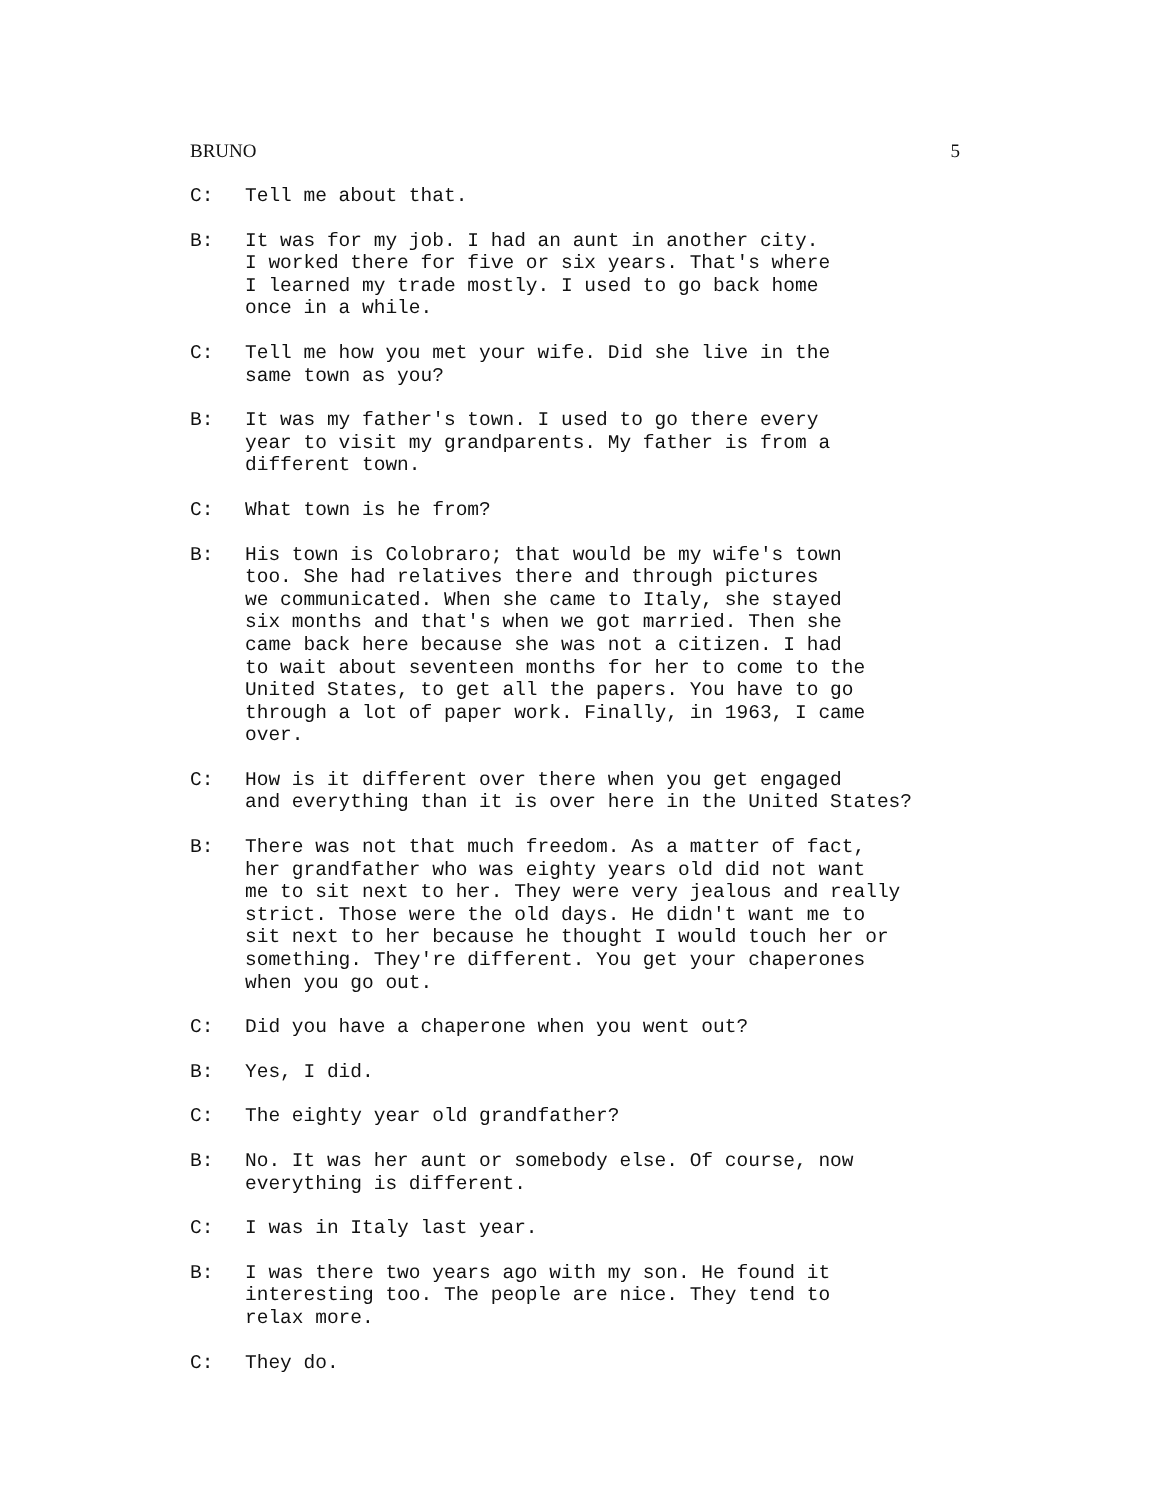BRUNO 5
C: Tell me about that.
B: It was for my job. I had an aunt in another city. I worked there for five or six years. That's where I learned my trade mostly. I used to go back home once in a while.
C: Tell me how you met your wife. Did she live in the same town as you?
B: It was my father's town. I used to go there every year to visit my grandparents. My father is from a different town.
C: What town is he from?
B: His town is Colobraro; that would be my wife's town too. She had relatives there and through pictures we communicated. When she came to Italy, she stayed six months and that's when we got married. Then she came back here because she was not a citizen. I had to wait about seventeen months for her to come to the United States, to get all the papers. You have to go through a lot of paper work. Finally, in 1963, I came over.
C: How is it different over there when you get engaged and everything than it is over here in the United States?
B: There was not that much freedom. As a matter of fact, her grandfather who was eighty years old did not want me to sit next to her. They were very jealous and really strict. Those were the old days. He didn't want me to sit next to her because he thought I would touch her or something. They're different. You get your chaperones when you go out.
C: Did you have a chaperone when you went out?
B: Yes, I did.
C: The eighty year old grandfather?
B: No. It was her aunt or somebody else. Of course, now everything is different.
C: I was in Italy last year.
B: I was there two years ago with my son. He found it interesting too. The people are nice. They tend to relax more.
C: They do.